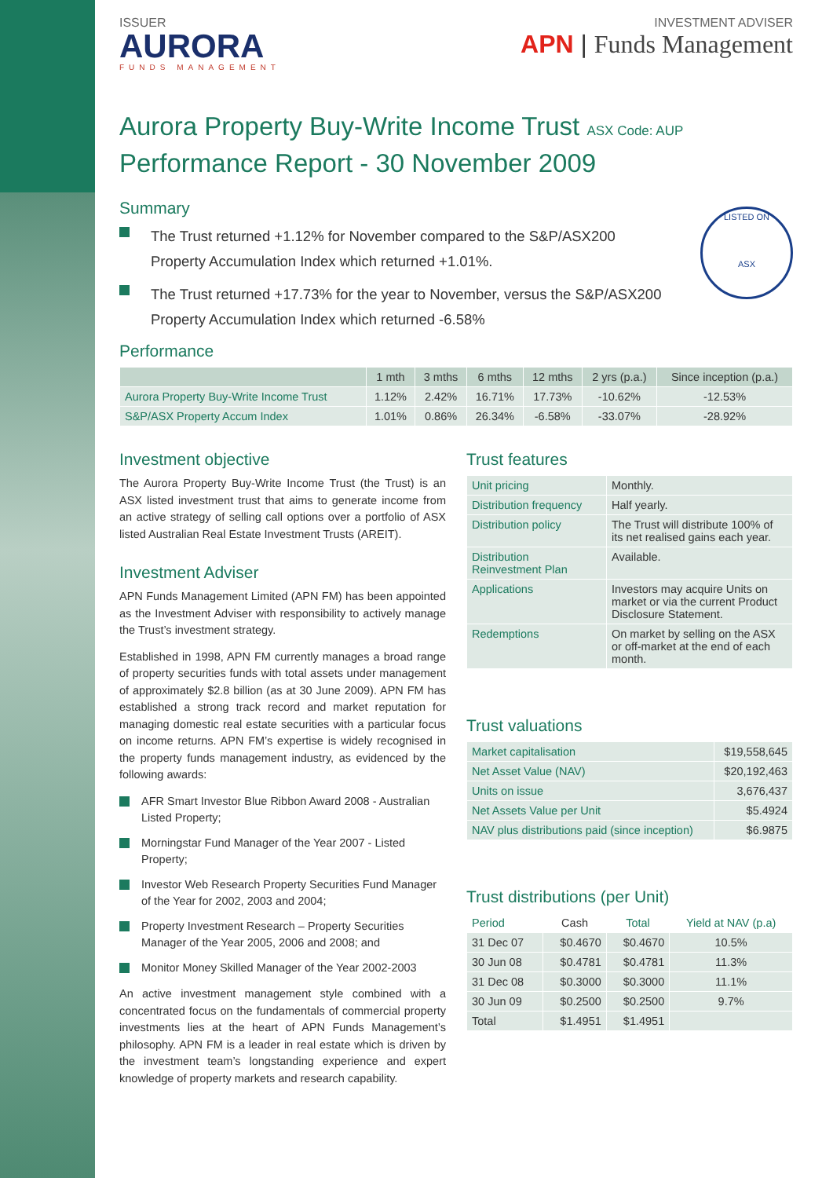ISSUER
AURORA
FUNDS MANAGEMENT
INVESTMENT ADVISER
APN | Funds Management
Aurora Property Buy-Write Income Trust ASX Code: AUP
Performance Report - 30 November 2009
Summary
The Trust returned +1.12% for November compared to the S&P/ASX200 Property Accumulation Index which returned +1.01%.
The Trust returned +17.73% for the year to November, versus the S&P/ASX200 Property Accumulation Index which returned -6.58%
LISTED ON
ASX
Performance
| | 1 mth | 3 mths | 6 mths | 12 mths | 2 yrs (p.a.) | Since inception (p.a.) |
| --- | --- | --- | --- | --- | --- | --- |
| Aurora Property Buy-Write Income Trust | 1.12% | 2.42% | 16.71% | 17.73% | -10.62% | -12.53% |
| S&P/ASX Property Accum Index | 1.01% | 0.86% | 26.34% | -6.58% | -33.07% | -28.92% |
Investment objective
The Aurora Property Buy-Write Income Trust (the Trust) is an ASX listed investment trust that aims to generate income from an active strategy of selling call options over a portfolio of ASX listed Australian Real Estate Investment Trusts (AREIT).
Investment Adviser
APN Funds Management Limited (APN FM) has been appointed as the Investment Adviser with responsibility to actively manage the Trust’s investment strategy.
Established in 1998, APN FM currently manages a broad range of property securities funds with total assets under management of approximately $2.8 billion (as at 30 June 2009). APN FM has established a strong track record and market reputation for managing domestic real estate securities with a particular focus on income returns. APN FM’s expertise is widely recognised in the property funds management industry, as evidenced by the following awards:
AFR Smart Investor Blue Ribbon Award 2008 - Australian Listed Property;
Morningstar Fund Manager of the Year 2007 - Listed Property;
Investor Web Research Property Securities Fund Manager of the Year for 2002, 2003 and 2004;
Property Investment Research – Property Securities Manager of the Year 2005, 2006 and 2008; and
Monitor Money Skilled Manager of the Year 2002-2003
An active investment management style combined with a concentrated focus on the fundamentals of commercial property investments lies at the heart of APN Funds Management’s philosophy. APN FM is a leader in real estate which is driven by the investment team’s longstanding experience and expert knowledge of property markets and research capability.
Trust features
| Unit pricing | Monthly. |
| Distribution frequency | Half yearly. |
| Distribution policy | The Trust will distribute 100% of its net realised gains each year. |
| Distribution Reinvestment Plan | Available. |
| Applications | Investors may acquire Units on market or via the current Product Disclosure Statement. |
| Redemptions | On market by selling on the ASX or off-market at the end of each month. |
Trust valuations
| Market capitalisation | $19,558,645 |
| Net Asset Value (NAV) | $20,192,463 |
| Units on issue | 3,676,437 |
| Net Assets Value per Unit | $5.4924 |
| NAV plus distributions paid (since inception) | $6.9875 |
Trust distributions (per Unit)
| Period | Cash | Total | Yield at NAV (p.a) |
| --- | --- | --- | --- |
| 31 Dec 07 | $0.4670 | $0.4670 | 10.5% |
| 30 Jun 08 | $0.4781 | $0.4781 | 11.3% |
| 31 Dec 08 | $0.3000 | $0.3000 | 11.1% |
| 30 Jun 09 | $0.2500 | $0.2500 | 9.7% |
| Total | $1.4951 | $1.4951 | |